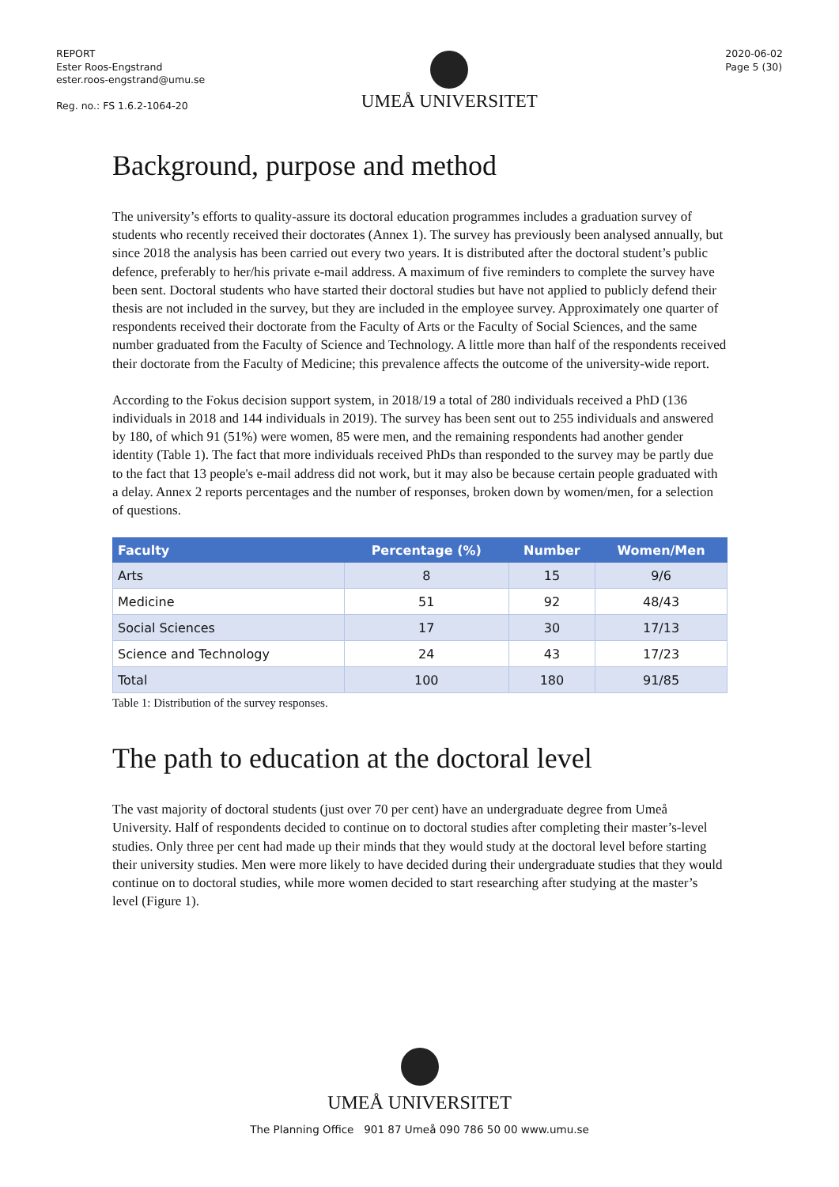REPORT
Ester Roos-Engstrand
ester.roos-engstrand@umu.se
Reg. no.: FS 1.6.2-1064-20
UMEÅ UNIVERSITET
2020-06-02
Page 5 (30)
Background, purpose and method
The university’s efforts to quality-assure its doctoral education programmes includes a graduation survey of students who recently received their doctorates (Annex 1). The survey has previously been analysed annually, but since 2018 the analysis has been carried out every two years. It is distributed after the doctoral student’s public defence, preferably to her/his private e-mail address. A maximum of five reminders to complete the survey have been sent. Doctoral students who have started their doctoral studies but have not applied to publicly defend their thesis are not included in the survey, but they are included in the employee survey. Approximately one quarter of respondents received their doctorate from the Faculty of Arts or the Faculty of Social Sciences, and the same number graduated from the Faculty of Science and Technology. A little more than half of the respondents received their doctorate from the Faculty of Medicine; this prevalence affects the outcome of the university-wide report.
According to the Fokus decision support system, in 2018/19 a total of 280 individuals received a PhD (136 individuals in 2018 and 144 individuals in 2019). The survey has been sent out to 255 individuals and answered by 180, of which 91 (51%) were women, 85 were men, and the remaining respondents had another gender identity (Table 1). The fact that more individuals received PhDs than responded to the survey may be partly due to the fact that 13 people's e-mail address did not work, but it may also be because certain people graduated with a delay. Annex 2 reports percentages and the number of responses, broken down by women/men, for a selection of questions.
| Faculty | Percentage (%) | Number | Women/Men |
| --- | --- | --- | --- |
| Arts | 8 | 15 | 9/6 |
| Medicine | 51 | 92 | 48/43 |
| Social Sciences | 17 | 30 | 17/13 |
| Science and Technology | 24 | 43 | 17/23 |
| Total | 100 | 180 | 91/85 |
Table 1: Distribution of the survey responses.
The path to education at the doctoral level
The vast majority of doctoral students (just over 70 per cent) have an undergraduate degree from Umeå University. Half of respondents decided to continue on to doctoral studies after completing their master’s-level studies. Only three per cent had made up their minds that they would study at the doctoral level before starting their university studies. Men were more likely to have decided during their undergraduate studies that they would continue on to doctoral studies, while more women decided to start researching after studying at the master’s level (Figure 1).
UMEÅ UNIVERSITET
The Planning Office 901 87 Umeå 090 786 50 00 www.umu.se